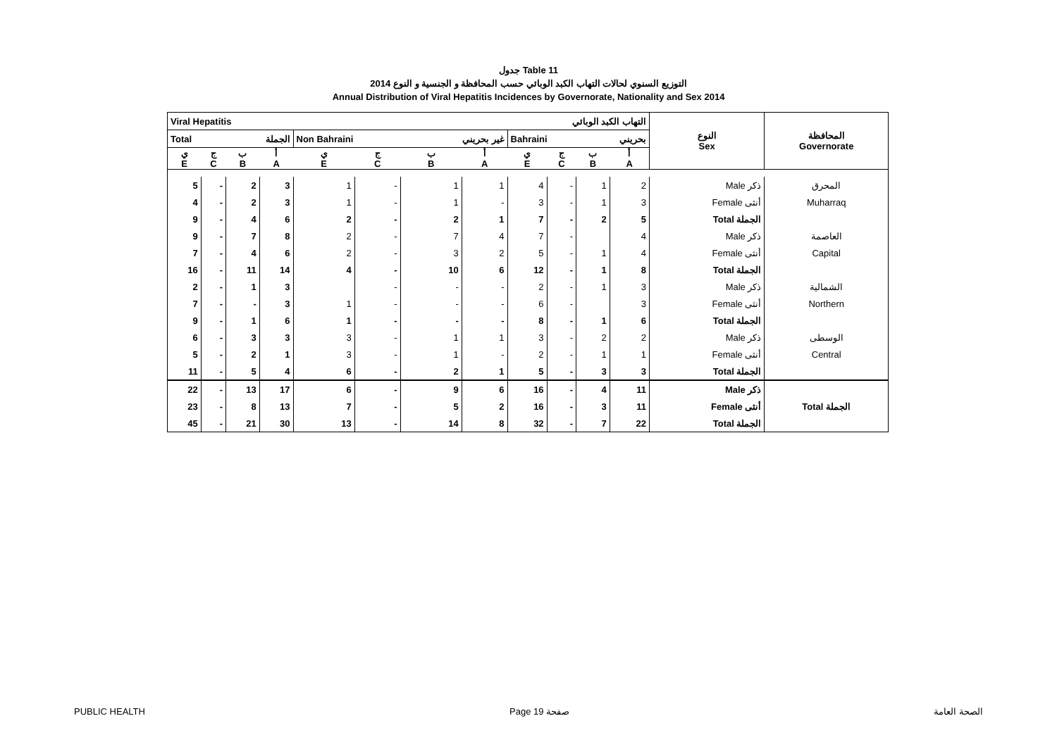جدول Table 11
التوزيع السنوي لحالات التهاب الكبد الوبائي حسب المحافظة و الجنسية و النوع 2014
Annual Distribution of Viral Hepatitis Incidences by Governorate, Nationality and Sex 2014
| Viral Hepatitis التهاب الكبد الوبائي | | | | | | | | | | | | النوع Sex | المحافظة Governorate |
| Total الجملة | | | | Non Bahraini غير بحريني | | | | Bahraini بحريني | | | | | |
| ي E | ج C | ب B | أ A | ي E | ج C | ب B | أ A | ي E | ج C | ب B | أ A | | |
| 5 | - | 2 | 3 | 1 | - | 1 | 1 | 4 | - | 1 | 2 | Male ذكر | المحرق |
| 4 | - | 2 | 3 | 1 | - | 1 | - | 3 | - | 1 | 3 | Female أنثى | Muharraq |
| 9 | - | 4 | 6 | 2 | - | 2 | 1 | 7 | - | 2 | 5 | Total الجملة | |
| 9 | - | 7 | 8 | 2 | - | 7 | 4 | 7 | - | | 4 | Male ذكر | العاصمة |
| 7 | - | 4 | 6 | 2 | - | 3 | 2 | 5 | - | 1 | 4 | Female أنثى | Capital |
| 16 | - | 11 | 14 | 4 | - | 10 | 6 | 12 | - | 1 | 8 | Total الجملة | |
| 2 | - | 1 | 3 | | - | - | - | 2 | - | 1 | 3 | Male ذكر | الشمالية |
| 7 | - | - | 3 | 1 | - | - | - | 6 | - | | 3 | Female أنثى | Northern |
| 9 | - | 1 | 6 | 1 | - | - | - | 8 | - | 1 | 6 | Total الجملة | |
| 6 | - | 3 | 3 | 3 | - | 1 | 1 | 3 | - | 2 | 2 | Male ذكر | الوسطى |
| 5 | - | 2 | 1 | 3 | - | 1 | - | 2 | - | 1 | 1 | Female أنثى | Central |
| 11 | - | 5 | 4 | 6 | - | 2 | 1 | 5 | - | 3 | 3 | Total الجملة | |
| 22 | - | 13 | 17 | 6 | - | 9 | 6 | 16 | - | 4 | 11 | Male ذكر | |
| 23 | - | 8 | 13 | 7 | - | 5 | 2 | 16 | - | 3 | 11 | Female أنثى | Total الجملة |
| 45 | - | 21 | 30 | 13 | - | 14 | 8 | 32 | - | 7 | 22 | Total الجملة | |
PUBLIC HEALTH Page 19 صفحة الصحة العامة